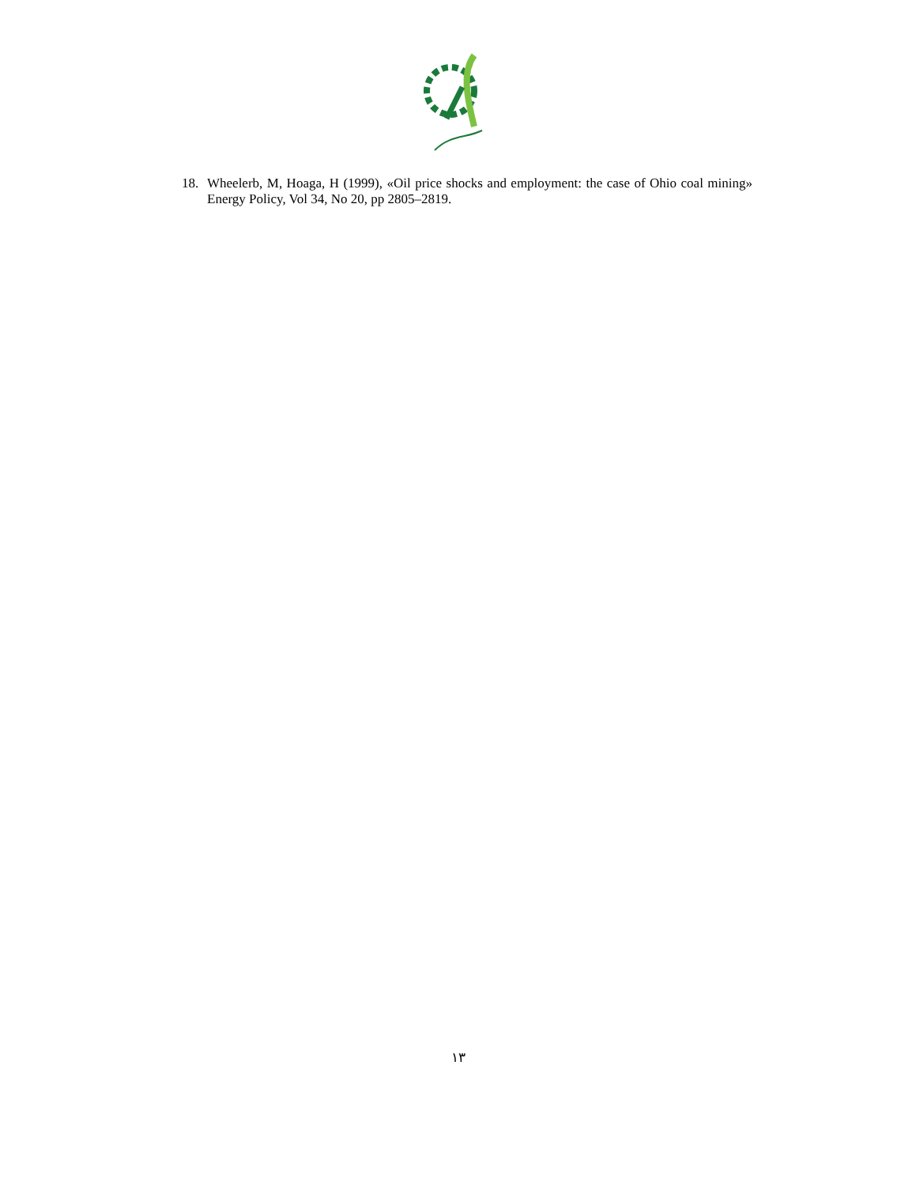18.
Wheelerb, M, Hoaga, H (1999), «Oil price shocks and employment: the case of Ohio coal mining» Energy Policy, Vol 34, No 20, pp 2805–2819.
۱۳